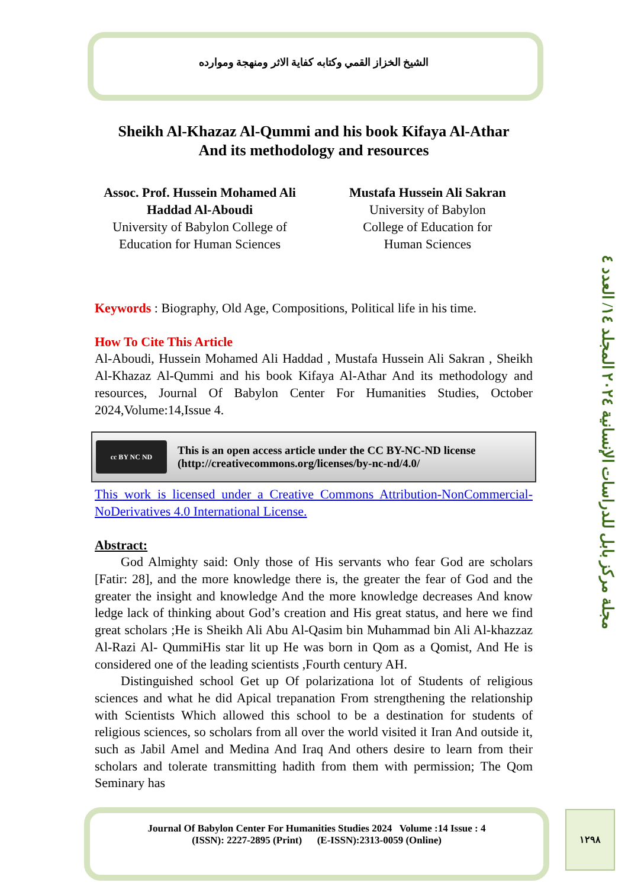مجلة مركز بابل للدراسات الإنسانية ٢٠٢٤ المجلد ١٤/ العدد ٤
الشيخ الخزاز القمي وكتابه كفاية الاثر ومنهجة وموارده
Sheikh Al-Khazaz Al-Qummi and his book Kifaya Al-Athar
And its methodology and resources
Assoc. Prof. Hussein Mohamed Ali Haddad Al-Aboudi
University of Babylon College of Education for Human Sciences
Mustafa Hussein Ali Sakran
University of Babylon
College of Education for
Human Sciences
Keywords : Biography, Old Age, Compositions, Political life in his time.
How To Cite This Article
Al-Aboudi, Hussein Mohamed Ali Haddad , Mustafa Hussein Ali Sakran , Sheikh Al-Khazaz Al-Qummi and his book Kifaya Al-Athar And its methodology and resources, Journal Of Babylon Center For Humanities Studies, October 2024,Volume:14,Issue 4.
cc BY NC ND
This is an open access article under the CC BY-NC-ND license
(http://creativecommons.org/licenses/by-nc-nd/4.0/
This work is licensed under a Creative Commons Attribution-NonCommercial-NoDerivatives 4.0 International License.
Abstract:
  God Almighty said: Only those of His servants who fear God are scholars [Fatir: 28], and the more knowledge there is, the greater the fear of God and the greater the insight and knowledge And the more knowledge decreases And know ledge lack of thinking about God’s creation and His great status, and here we find great scholars ;He is Sheikh Ali Abu Al-Qasim bin Muhammad bin Ali Al-khazzaz Al-Razi Al- QummiHis star lit up He was born in Qom as a Qomist, And He is considered one of the leading scientists ,Fourth century AH.
  Distinguished school Get up Of polarizationa lot of Students of religious sciences and what he did Apical trepanation From strengthening the relationship with Scientists Which allowed this school to be a destination for students of religious sciences, so scholars from all over the world visited it Iran And outside it, such as Jabil Amel and Medina And Iraq And others desire to learn from their scholars and tolerate transmitting hadith from them with permission; The Qom Seminary has
Journal Of Babylon Center For Humanities Studies 2024 Volume :14 Issue : 4
(ISSN): 2227-2895 (Print) (E-ISSN):2313-0059 (Online)
١٢٩٨